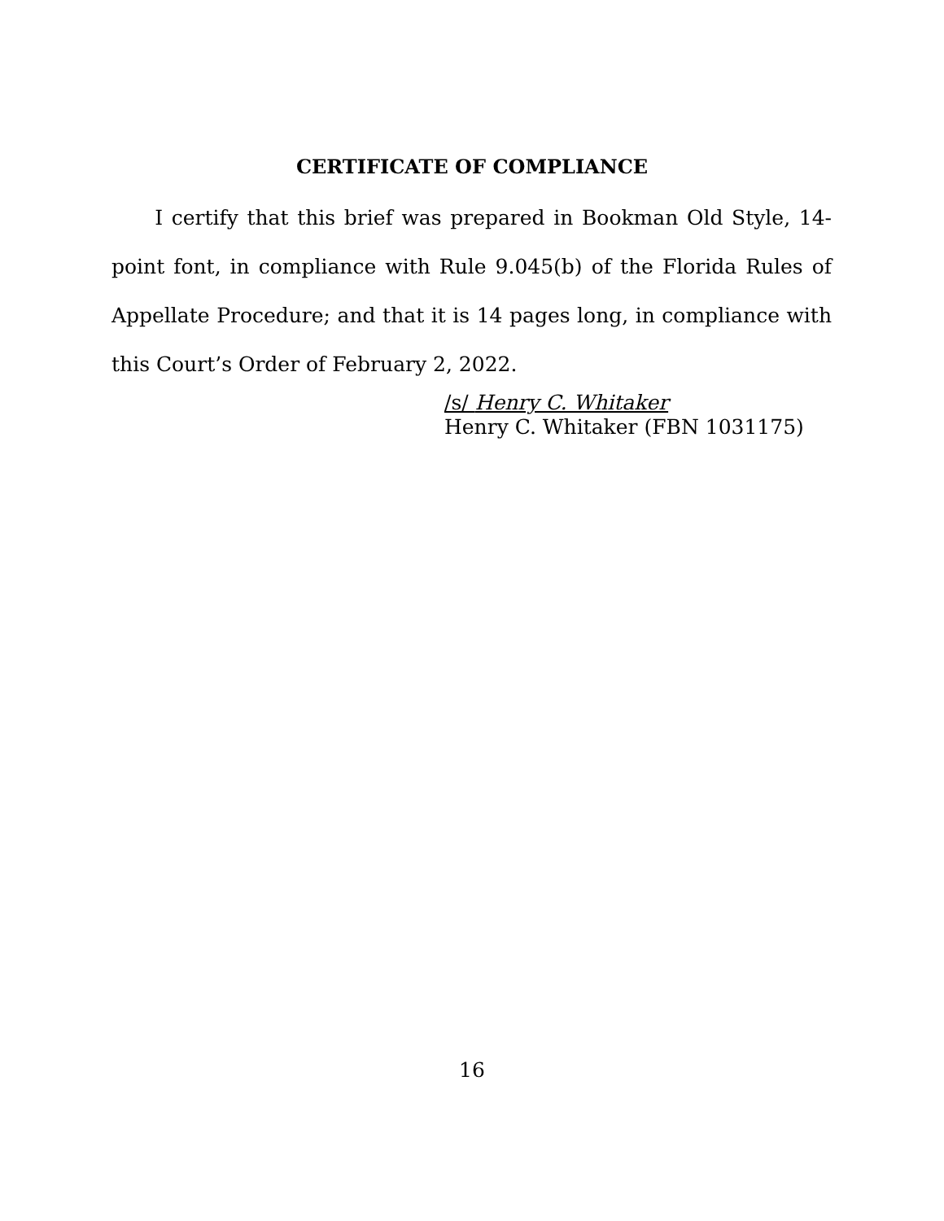CERTIFICATE OF COMPLIANCE
I certify that this brief was prepared in Bookman Old Style, 14-point font, in compliance with Rule 9.045(b) of the Florida Rules of Appellate Procedure; and that it is 14 pages long, in compliance with this Court’s Order of February 2, 2022.
/s/ Henry C. Whitaker
Henry C. Whitaker (FBN 1031175)
16